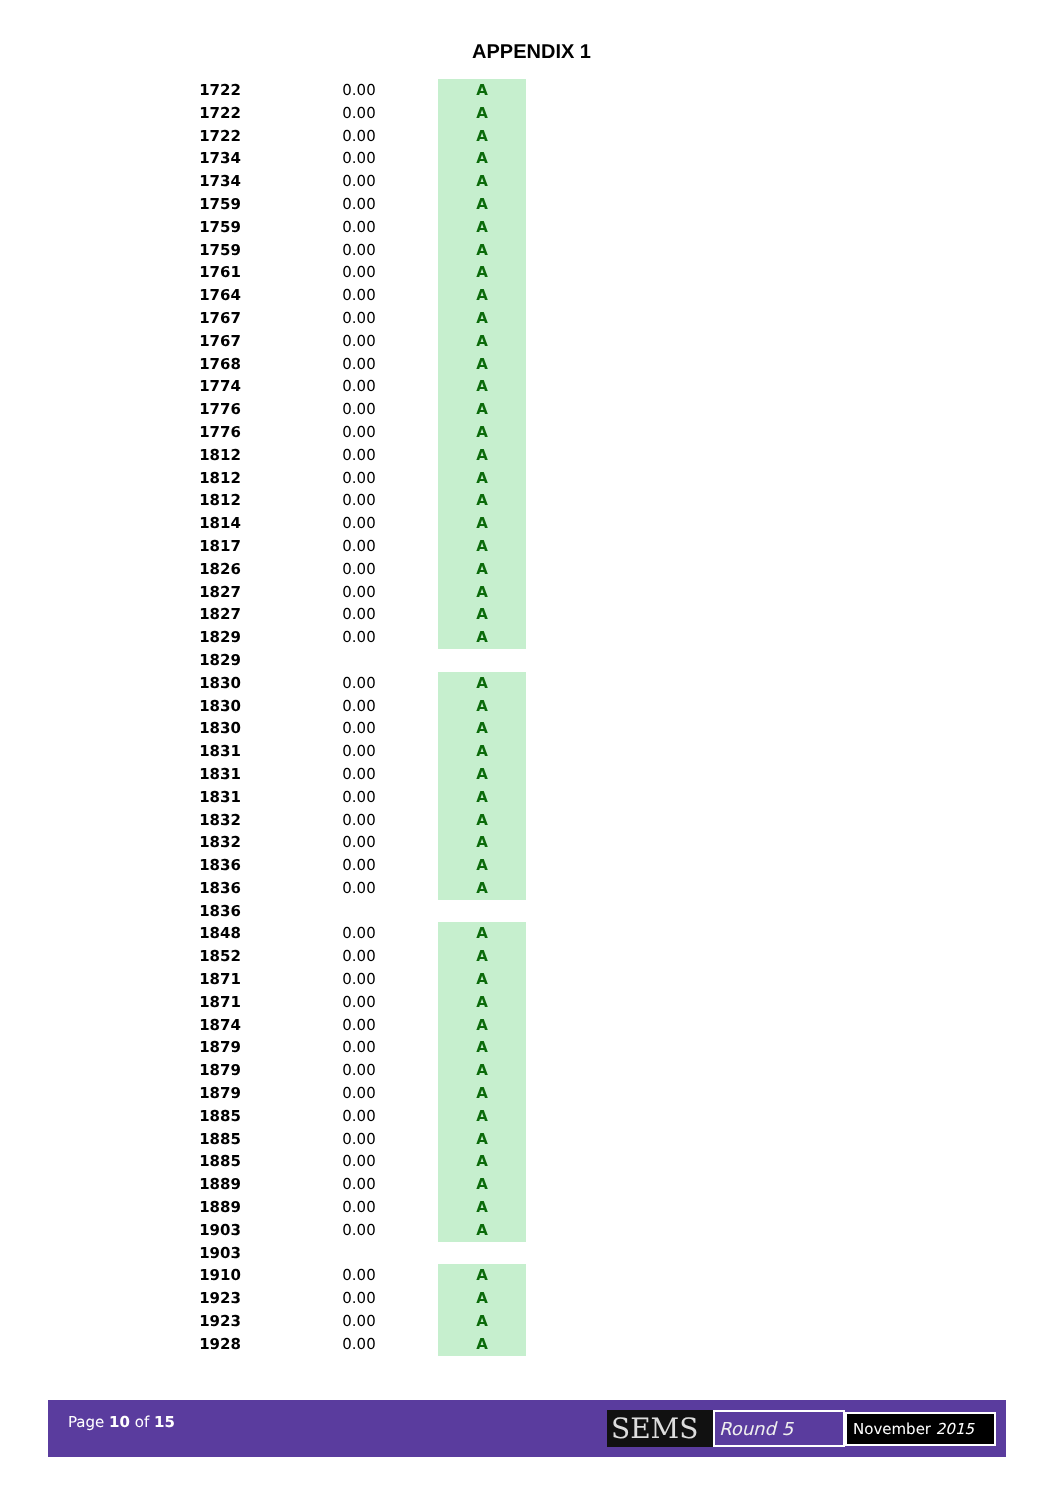APPENDIX 1
| 1722 | 0.00 | A |
| 1722 | 0.00 | A |
| 1722 | 0.00 | A |
| 1734 | 0.00 | A |
| 1734 | 0.00 | A |
| 1759 | 0.00 | A |
| 1759 | 0.00 | A |
| 1759 | 0.00 | A |
| 1761 | 0.00 | A |
| 1764 | 0.00 | A |
| 1767 | 0.00 | A |
| 1767 | 0.00 | A |
| 1768 | 0.00 | A |
| 1774 | 0.00 | A |
| 1776 | 0.00 | A |
| 1776 | 0.00 | A |
| 1812 | 0.00 | A |
| 1812 | 0.00 | A |
| 1812 | 0.00 | A |
| 1814 | 0.00 | A |
| 1817 | 0.00 | A |
| 1826 | 0.00 | A |
| 1827 | 0.00 | A |
| 1827 | 0.00 | A |
| 1829 | 0.00 | A |
| 1829 | | |
| 1830 | 0.00 | A |
| 1830 | 0.00 | A |
| 1830 | 0.00 | A |
| 1831 | 0.00 | A |
| 1831 | 0.00 | A |
| 1831 | 0.00 | A |
| 1832 | 0.00 | A |
| 1832 | 0.00 | A |
| 1836 | 0.00 | A |
| 1836 | 0.00 | A |
| 1836 | | |
| 1848 | 0.00 | A |
| 1852 | 0.00 | A |
| 1871 | 0.00 | A |
| 1871 | 0.00 | A |
| 1874 | 0.00 | A |
| 1879 | 0.00 | A |
| 1879 | 0.00 | A |
| 1879 | 0.00 | A |
| 1885 | 0.00 | A |
| 1885 | 0.00 | A |
| 1885 | 0.00 | A |
| 1889 | 0.00 | A |
| 1889 | 0.00 | A |
| 1903 | 0.00 | A |
| 1903 | | |
| 1910 | 0.00 | A |
| 1923 | 0.00 | A |
| 1923 | 0.00 | A |
| 1928 | 0.00 | A |
Page 10 of 15
SEMS
Round 5
November 2015